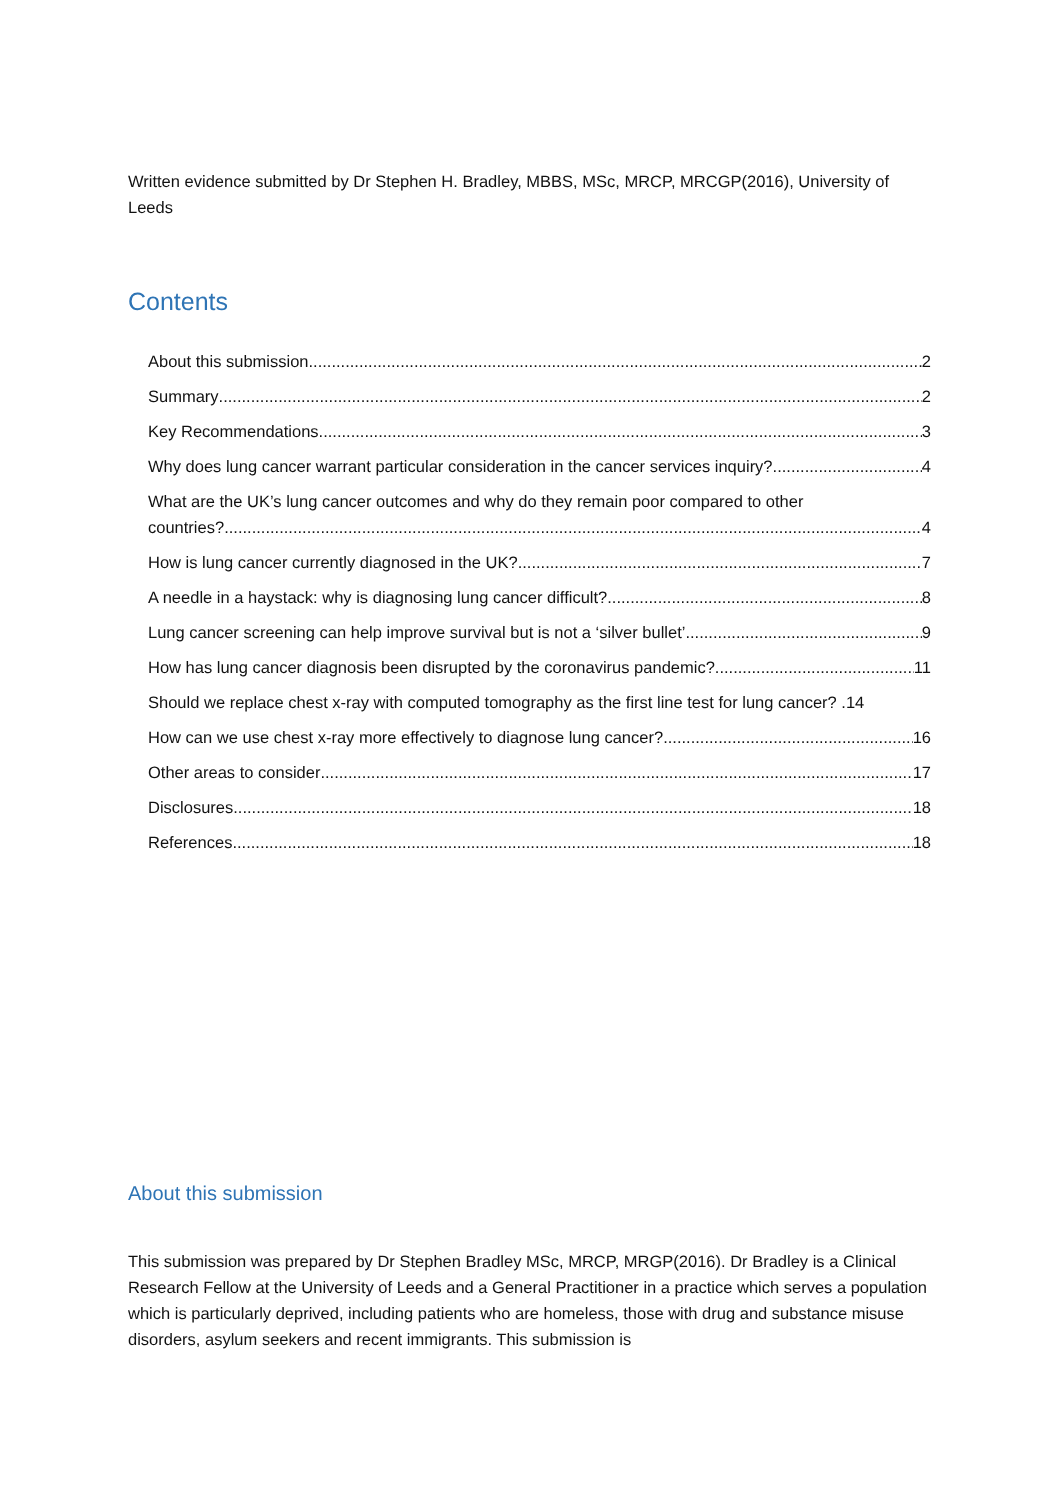Written evidence submitted by Dr Stephen H. Bradley, MBBS, MSc, MRCP, MRCGP(2016), University of Leeds
Contents
About this submission 2
Summary 2
Key Recommendations 3
Why does lung cancer warrant particular consideration in the cancer services inquiry? 4
What are the UK’s lung cancer outcomes and why do they remain poor compared to other
countries? 4
How is lung cancer currently diagnosed in the UK? 7
A needle in a haystack: why is diagnosing lung cancer difficult? 8
Lung cancer screening can help improve survival but is not a ‘silver bullet’ 9
How has lung cancer diagnosis been disrupted by the coronavirus pandemic? 11
Should we replace chest x-ray with computed tomography as the first line test for lung cancer? . 14
How can we use chest x-ray more effectively to diagnose lung cancer? 16
Other areas to consider 17
Disclosures 18
References 18
About this submission
This submission was prepared by Dr Stephen Bradley MSc, MRCP, MRGP(2016). Dr Bradley is a Clinical Research Fellow at the University of Leeds and a General Practitioner in a practice which serves a population which is particularly deprived, including patients who are homeless, those with drug and substance misuse disorders, asylum seekers and recent immigrants. This submission is